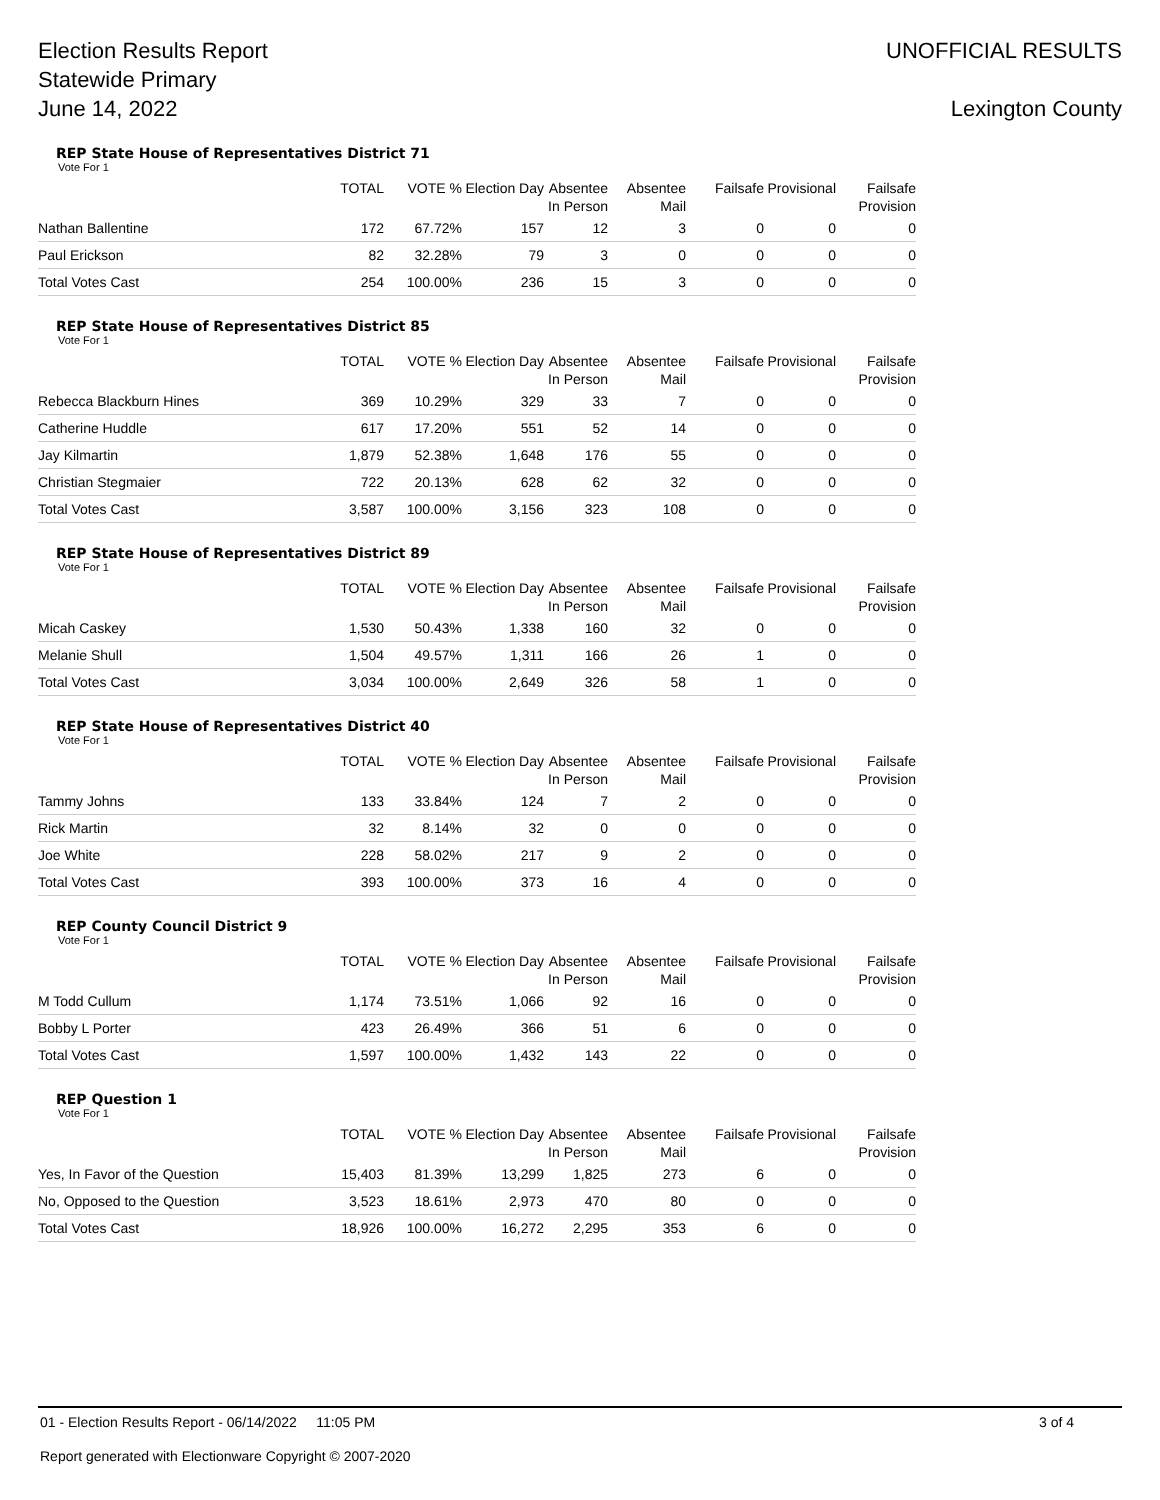Election Results Report
Statewide Primary
June 14, 2022
UNOFFICIAL RESULTS
Lexington County
REP State House of Representatives District 71
Vote For 1
| | TOTAL | VOTE % | Election Day | Absentee In Person | Absentee Mail | Failsafe | Provisional | Failsafe Provision |
| --- | --- | --- | --- | --- | --- | --- | --- | --- |
| Nathan Ballentine | 172 | 67.72% | 157 | 12 | 3 | 0 | 0 | 0 |
| Paul Erickson | 82 | 32.28% | 79 | 3 | 0 | 0 | 0 | 0 |
| Total Votes Cast | 254 | 100.00% | 236 | 15 | 3 | 0 | 0 | 0 |
REP State House of Representatives District 85
Vote For 1
| | TOTAL | VOTE % | Election Day | Absentee In Person | Absentee Mail | Failsafe | Provisional | Failsafe Provision |
| --- | --- | --- | --- | --- | --- | --- | --- | --- |
| Rebecca Blackburn Hines | 369 | 10.29% | 329 | 33 | 7 | 0 | 0 | 0 |
| Catherine Huddle | 617 | 17.20% | 551 | 52 | 14 | 0 | 0 | 0 |
| Jay Kilmartin | 1,879 | 52.38% | 1,648 | 176 | 55 | 0 | 0 | 0 |
| Christian Stegmaier | 722 | 20.13% | 628 | 62 | 32 | 0 | 0 | 0 |
| Total Votes Cast | 3,587 | 100.00% | 3,156 | 323 | 108 | 0 | 0 | 0 |
REP State House of Representatives District 89
Vote For 1
| | TOTAL | VOTE % | Election Day | Absentee In Person | Absentee Mail | Failsafe | Provisional | Failsafe Provision |
| --- | --- | --- | --- | --- | --- | --- | --- | --- |
| Micah Caskey | 1,530 | 50.43% | 1,338 | 160 | 32 | 0 | 0 | 0 |
| Melanie Shull | 1,504 | 49.57% | 1,311 | 166 | 26 | 1 | 0 | 0 |
| Total Votes Cast | 3,034 | 100.00% | 2,649 | 326 | 58 | 1 | 0 | 0 |
REP State House of Representatives District 40
Vote For 1
| | TOTAL | VOTE % | Election Day | Absentee In Person | Absentee Mail | Failsafe | Provisional | Failsafe Provision |
| --- | --- | --- | --- | --- | --- | --- | --- | --- |
| Tammy Johns | 133 | 33.84% | 124 | 7 | 2 | 0 | 0 | 0 |
| Rick Martin | 32 | 8.14% | 32 | 0 | 0 | 0 | 0 | 0 |
| Joe White | 228 | 58.02% | 217 | 9 | 2 | 0 | 0 | 0 |
| Total Votes Cast | 393 | 100.00% | 373 | 16 | 4 | 0 | 0 | 0 |
REP County Council District 9
Vote For 1
| | TOTAL | VOTE % | Election Day | Absentee In Person | Absentee Mail | Failsafe | Provisional | Failsafe Provision |
| --- | --- | --- | --- | --- | --- | --- | --- | --- |
| M Todd Cullum | 1,174 | 73.51% | 1,066 | 92 | 16 | 0 | 0 | 0 |
| Bobby L Porter | 423 | 26.49% | 366 | 51 | 6 | 0 | 0 | 0 |
| Total Votes Cast | 1,597 | 100.00% | 1,432 | 143 | 22 | 0 | 0 | 0 |
REP Question 1
Vote For 1
| | TOTAL | VOTE % | Election Day | Absentee In Person | Absentee Mail | Failsafe | Provisional | Failsafe Provision |
| --- | --- | --- | --- | --- | --- | --- | --- | --- |
| Yes, In Favor of the Question | 15,403 | 81.39% | 13,299 | 1,825 | 273 | 6 | 0 | 0 |
| No, Opposed to the Question | 3,523 | 18.61% | 2,973 | 470 | 80 | 0 | 0 | 0 |
| Total Votes Cast | 18,926 | 100.00% | 16,272 | 2,295 | 353 | 6 | 0 | 0 |
01 - Election Results Report - 06/14/2022 11:05 PM 3 of 4
Report generated with Electionware Copyright © 2007-2020